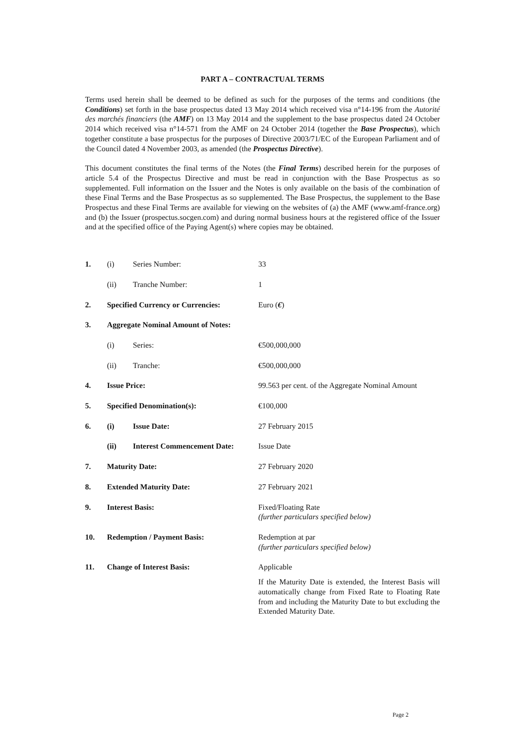PART A – CONTRACTUAL TERMS
Terms used herein shall be deemed to be defined as such for the purposes of the terms and conditions (the Conditions) set forth in the base prospectus dated 13 May 2014 which received visa n°14-196 from the Autorité des marchés financiers (the AMF) on 13 May 2014 and the supplement to the base prospectus dated 24 October 2014 which received visa n°14-571 from the AMF on 24 October 2014 (together the Base Prospectus), which together constitute a base prospectus for the purposes of Directive 2003/71/EC of the European Parliament and of the Council dated 4 November 2003, as amended (the Prospectus Directive).
This document constitutes the final terms of the Notes (the Final Terms) described herein for the purposes of article 5.4 of the Prospectus Directive and must be read in conjunction with the Base Prospectus as so supplemented. Full information on the Issuer and the Notes is only available on the basis of the combination of these Final Terms and the Base Prospectus as so supplemented. The Base Prospectus, the supplement to the Base Prospectus and these Final Terms are available for viewing on the websites of (a) the AMF (www.amf-france.org) and (b) the Issuer (prospectus.socgen.com) and during normal business hours at the registered office of the Issuer and at the specified office of the Paying Agent(s) where copies may be obtained.
| 1. | (i) | Series Number: | 33 |
| | (ii) | Tranche Number: | 1 |
| 2. | Specified Currency or Currencies: | | Euro ( € ) |
| 3. | Aggregate Nominal Amount of Notes: | | |
| | (i) | Series: | €500,000,000 |
| | (ii) | Tranche: | €500,000,000 |
| 4. | Issue Price: | | 99.563 per cent. of the Aggregate Nominal Amount |
| 5. | Specified Denomination(s): | | €100,000 |
| 6. | (i) | Issue Date: | 27 February 2015 |
| | (ii) | Interest Commencement Date: | Issue Date |
| 7. | Maturity Date: | | 27 February 2020 |
| 8. | Extended Maturity Date: | | 27 February 2021 |
| 9. | Interest Basis: | | Fixed/Floating Rate (further particulars specified below) |
| 10. | Redemption / Payment Basis: | | Redemption at par (further particulars specified below) |
| 11. | Change of Interest Basis: | | Applicable If the Maturity Date is extended, the Interest Basis will automatically change from Fixed Rate to Floating Rate from and including the Maturity Date to but excluding the Extended Maturity Date. |
Page 2